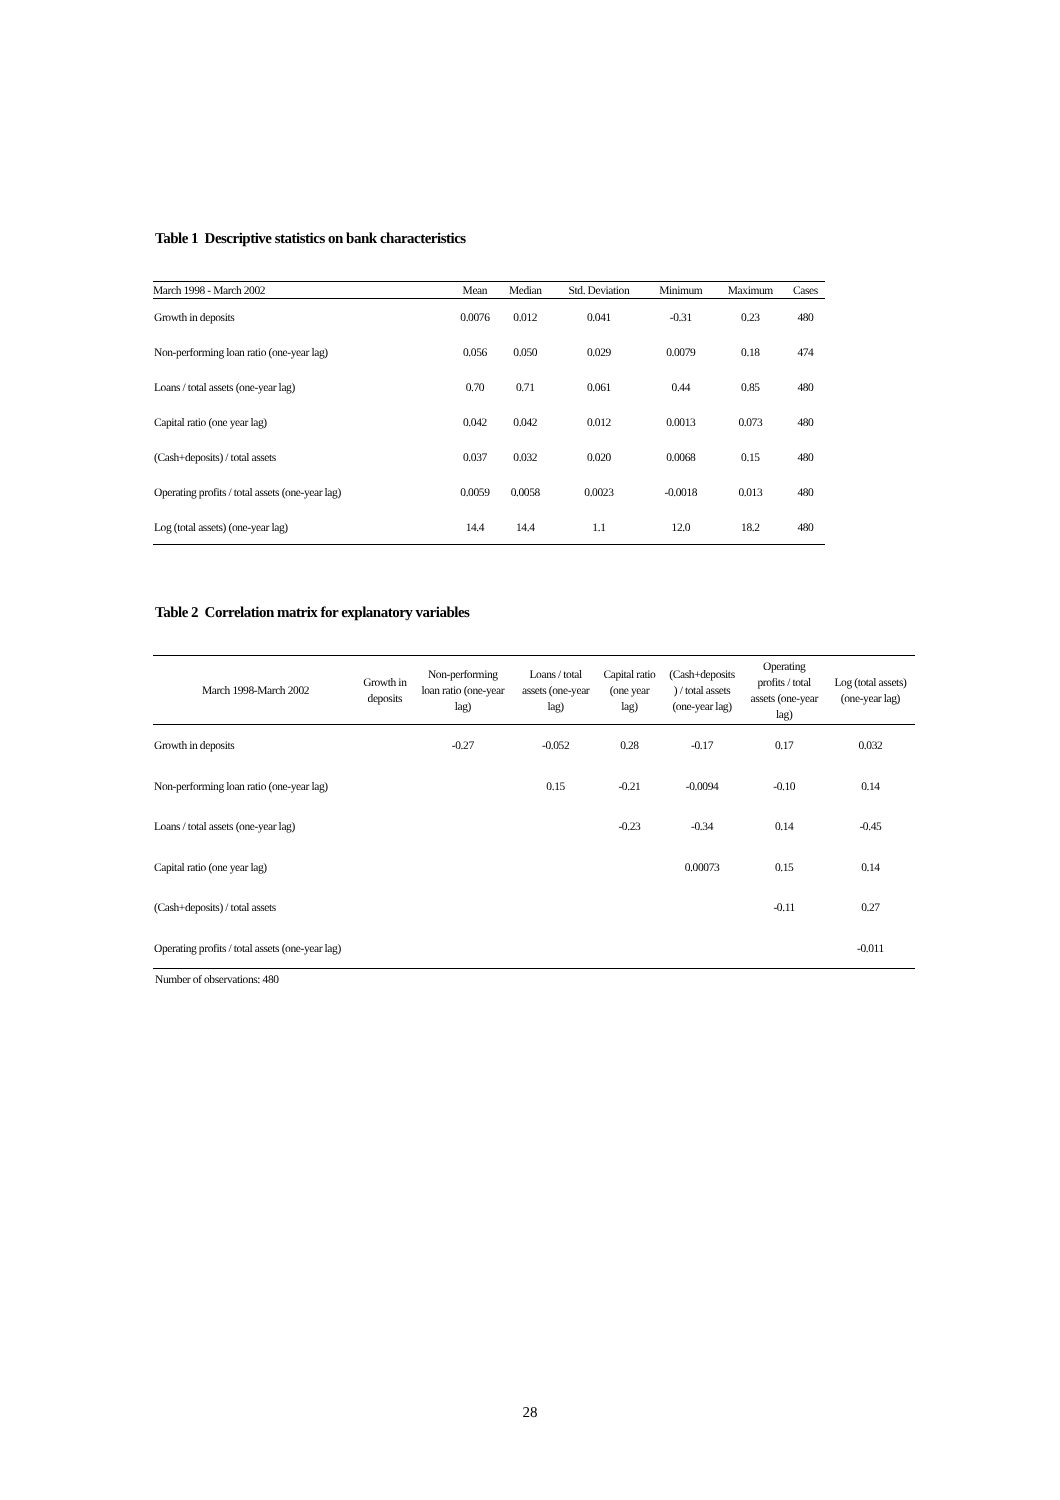Table 1 Descriptive statistics on bank characteristics
| March 1998 - March 2002 | Mean | Median | Std. Deviation | Minimum | Maximum | Cases |
| --- | --- | --- | --- | --- | --- | --- |
| Growth in deposits | 0.0076 | 0.012 | 0.041 | -0.31 | 0.23 | 480 |
| Non-performing loan ratio (one-year lag) | 0.056 | 0.050 | 0.029 | 0.0079 | 0.18 | 474 |
| Loans / total assets (one-year lag) | 0.70 | 0.71 | 0.061 | 0.44 | 0.85 | 480 |
| Capital ratio (one year lag) | 0.042 | 0.042 | 0.012 | 0.0013 | 0.073 | 480 |
| (Cash+deposits) / total assets | 0.037 | 0.032 | 0.020 | 0.0068 | 0.15 | 480 |
| Operating profits / total assets (one-year lag) | 0.0059 | 0.0058 | 0.0023 | -0.0018 | 0.013 | 480 |
| Log (total assets) (one-year lag) | 14.4 | 14.4 | 1.1 | 12.0 | 18.2 | 480 |
Table 2 Correlation matrix for explanatory variables
| March 1998-March 2002 | Growth in deposits | Non-performing loan ratio (one-year lag) | Loans / total assets (one-year lag) | Capital ratio (one year lag) | (Cash+deposits ) / total assets (one-year lag) | Operating profits / total assets (one-year lag) | Log (total assets) (one-year lag) |
| --- | --- | --- | --- | --- | --- | --- | --- |
| Growth in deposits | | -0.27 | -0.052 | 0.28 | -0.17 | 0.17 | 0.032 |
| Non-performing loan ratio (one-year lag) | | | 0.15 | -0.21 | -0.0094 | -0.10 | 0.14 |
| Loans / total assets (one-year lag) | | | | -0.23 | -0.34 | 0.14 | -0.45 |
| Capital ratio (one year lag) | | | | | 0.00073 | 0.15 | 0.14 |
| (Cash+deposits) / total assets | | | | | | -0.11 | 0.27 |
| Operating profits / total assets (one-year lag) | | | | | | | -0.011 |
Number of observations: 480
28